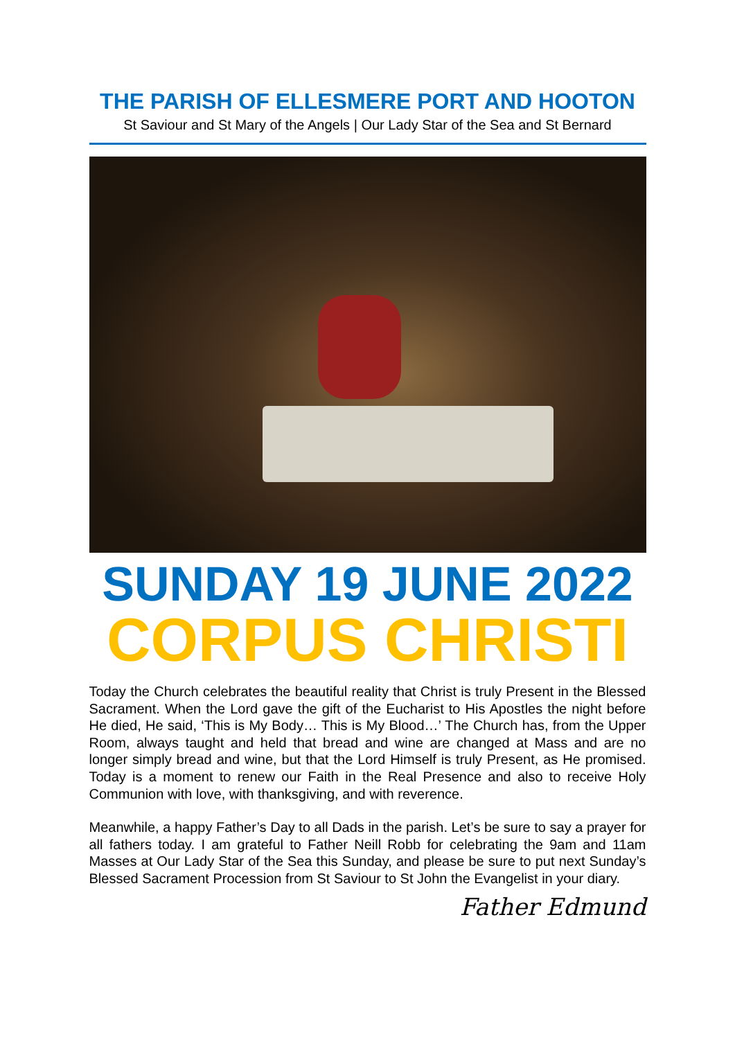THE PARISH OF ELLESMERE PORT AND HOOTON
St Saviour and St Mary of the Angels | Our Lady Star of the Sea and St Bernard
SUNDAY 19 JUNE 2022
CORPUS CHRISTI
Today the Church celebrates the beautiful reality that Christ is truly Present in the Blessed Sacrament. When the Lord gave the gift of the Eucharist to His Apostles the night before He died, He said, ‘This is My Body… This is My Blood…’ The Church has, from the Upper Room, always taught and held that bread and wine are changed at Mass and are no longer simply bread and wine, but that the Lord Himself is truly Present, as He promised. Today is a moment to renew our Faith in the Real Presence and also to receive Holy Communion with love, with thanksgiving, and with reverence.
Meanwhile, a happy Father’s Day to all Dads in the parish. Let’s be sure to say a prayer for all fathers today. I am grateful to Father Neill Robb for celebrating the 9am and 11am Masses at Our Lady Star of the Sea this Sunday, and please be sure to put next Sunday’s Blessed Sacrament Procession from St Saviour to St John the Evangelist in your diary.
Father Edmund